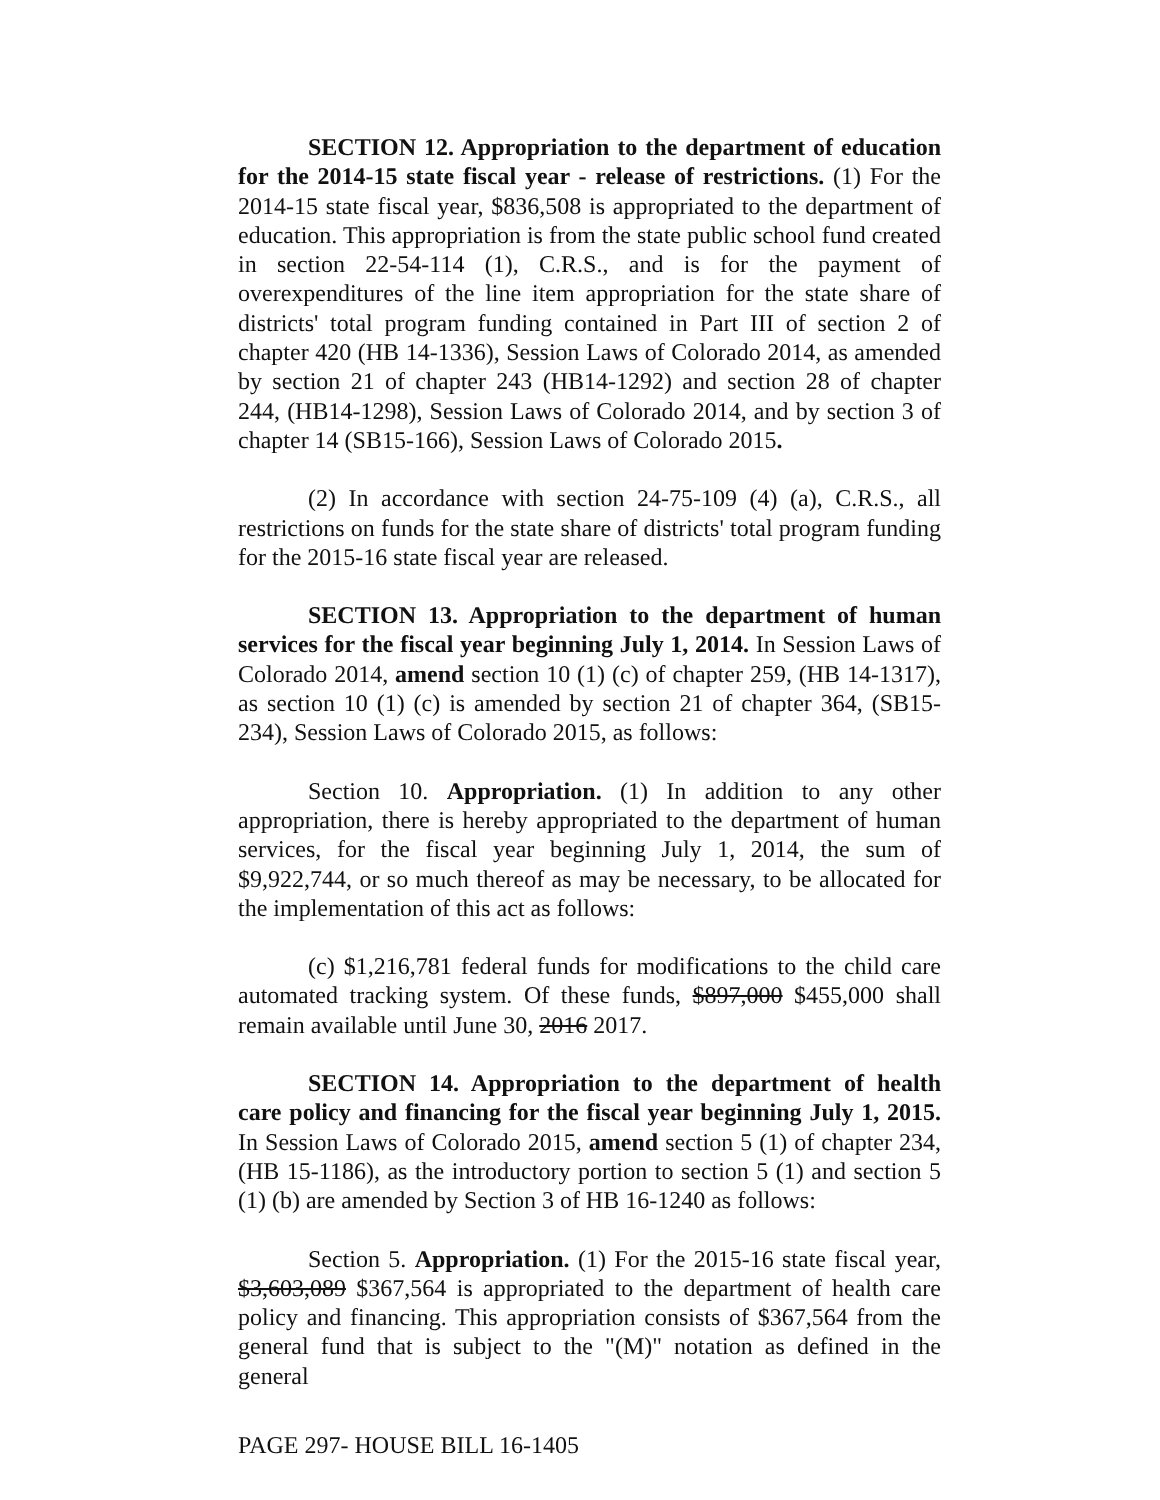SECTION 12. Appropriation to the department of education for the 2014-15 state fiscal year - release of restrictions. (1) For the 2014-15 state fiscal year, $836,508 is appropriated to the department of education. This appropriation is from the state public school fund created in section 22-54-114 (1), C.R.S., and is for the payment of overexpenditures of the line item appropriation for the state share of districts' total program funding contained in Part III of section 2 of chapter 420 (HB 14-1336), Session Laws of Colorado 2014, as amended by section 21 of chapter 243 (HB14-1292) and section 28 of chapter 244, (HB14-1298), Session Laws of Colorado 2014, and by section 3 of chapter 14 (SB15-166), Session Laws of Colorado 2015.
(2) In accordance with section 24-75-109 (4) (a), C.R.S., all restrictions on funds for the state share of districts' total program funding for the 2015-16 state fiscal year are released.
SECTION 13. Appropriation to the department of human services for the fiscal year beginning July 1, 2014. In Session Laws of Colorado 2014, amend section 10 (1) (c) of chapter 259, (HB 14-1317), as section 10 (1) (c) is amended by section 21 of chapter 364, (SB15-234), Session Laws of Colorado 2015, as follows:
Section 10. Appropriation. (1) In addition to any other appropriation, there is hereby appropriated to the department of human services, for the fiscal year beginning July 1, 2014, the sum of $9,922,744, or so much thereof as may be necessary, to be allocated for the implementation of this act as follows:
(c) $1,216,781 federal funds for modifications to the child care automated tracking system. Of these funds, $897,000 $455,000 shall remain available until June 30, 2016 2017.
SECTION 14. Appropriation to the department of health care policy and financing for the fiscal year beginning July 1, 2015. In Session Laws of Colorado 2015, amend section 5 (1) of chapter 234, (HB 15-1186), as the introductory portion to section 5 (1) and section 5 (1) (b) are amended by Section 3 of HB 16-1240 as follows:
Section 5. Appropriation. (1) For the 2015-16 state fiscal year, $3,603,089 $367,564 is appropriated to the department of health care policy and financing. This appropriation consists of $367,564 from the general fund that is subject to the "(M)" notation as defined in the general
PAGE 297- HOUSE BILL 16-1405